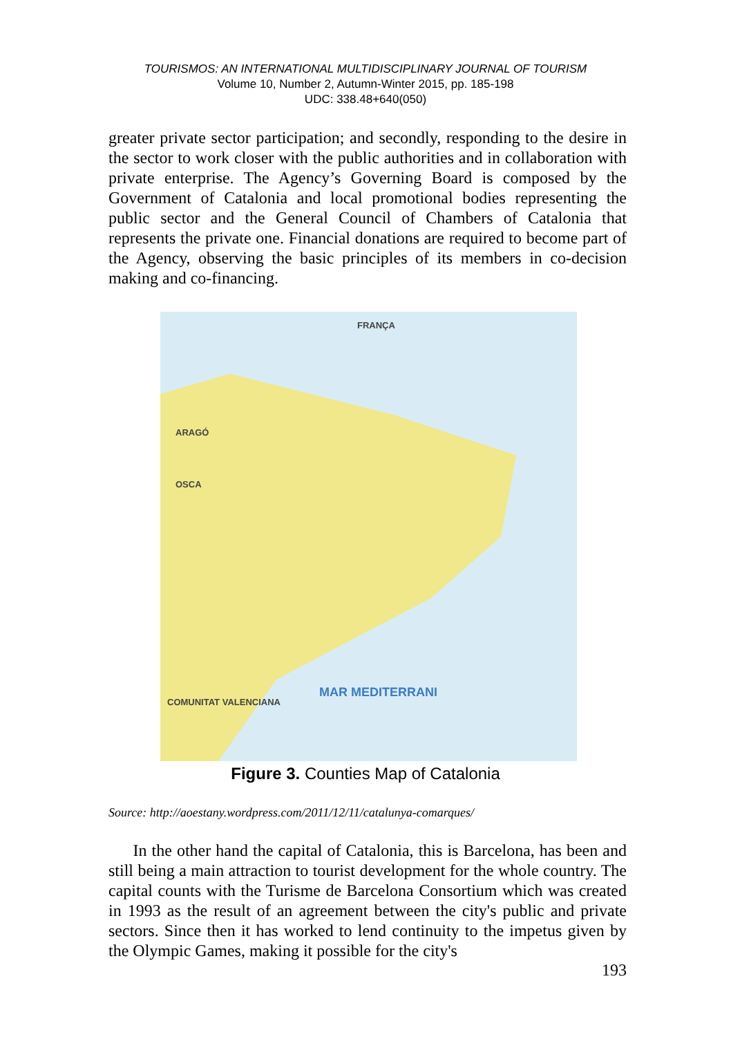TOURISMOS: AN INTERNATIONAL MULTIDISCIPLINARY JOURNAL OF TOURISM
Volume 10, Number 2, Autumn-Winter 2015, pp. 185-198
UDC: 338.48+640(050)
greater private sector participation; and secondly, responding to the desire in the sector to work closer with the public authorities and in collaboration with private enterprise. The Agency’s Governing Board is composed by the Government of Catalonia and local promotional bodies representing the public sector and the General Council of Chambers of Catalonia that represents the private one. Financial donations are required to become part of the Agency, observing the basic principles of its members in co-decision making and co-financing.
FRANÇA
ARAGÓ
OSCA
COMUNITAT VALENCIANA
MAR MEDITERRANI
Figure 3. Counties Map of Catalonia
Source: http://aoestany.wordpress.com/2011/12/11/catalunya-comarques/
In the other hand the capital of Catalonia, this is Barcelona, has been and still being a main attraction to tourist development for the whole country. The capital counts with the Turisme de Barcelona Consortium which was created in 1993 as the result of an agreement between the city's public and private sectors. Since then it has worked to lend continuity to the impetus given by the Olympic Games, making it possible for the city's
193